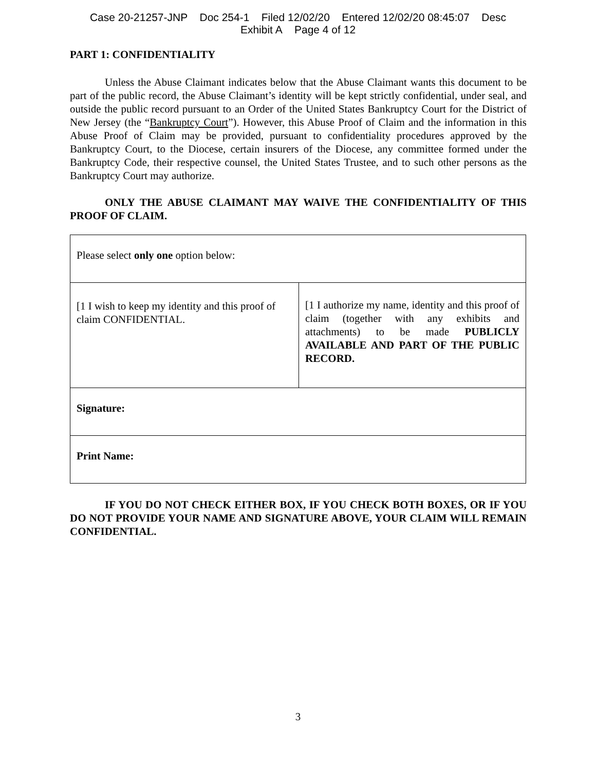Case 20-21257-JNP Doc 254-1 Filed 12/02/20 Entered 12/02/20 08:45:07 Desc
Exhibit A Page 4 of 12
PART 1: CONFIDENTIALITY
Unless the Abuse Claimant indicates below that the Abuse Claimant wants this document to be part of the public record, the Abuse Claimant’s identity will be kept strictly confidential, under seal, and outside the public record pursuant to an Order of the United States Bankruptcy Court for the District of New Jersey (the “Bankruptcy Court”). However, this Abuse Proof of Claim and the information in this Abuse Proof of Claim may be provided, pursuant to confidentiality procedures approved by the Bankruptcy Court, to the Diocese, certain insurers of the Diocese, any committee formed under the Bankruptcy Code, their respective counsel, the United States Trustee, and to such other persons as the Bankruptcy Court may authorize.
ONLY THE ABUSE CLAIMANT MAY WAIVE THE CONFIDENTIALITY OF THIS PROOF OF CLAIM.
| Please select only one option below: | |
| [1 I wish to keep my identity and this proof of claim CONFIDENTIAL. | [1 I authorize my name, identity and this proof of claim (together with any exhibits and attachments) to be made PUBLICLY AVAILABLE AND PART OF THE PUBLIC RECORD. |
| Signature: | |
| Print Name: | |
IF YOU DO NOT CHECK EITHER BOX, IF YOU CHECK BOTH BOXES, OR IF YOU DO NOT PROVIDE YOUR NAME AND SIGNATURE ABOVE, YOUR CLAIM WILL REMAIN CONFIDENTIAL.
3